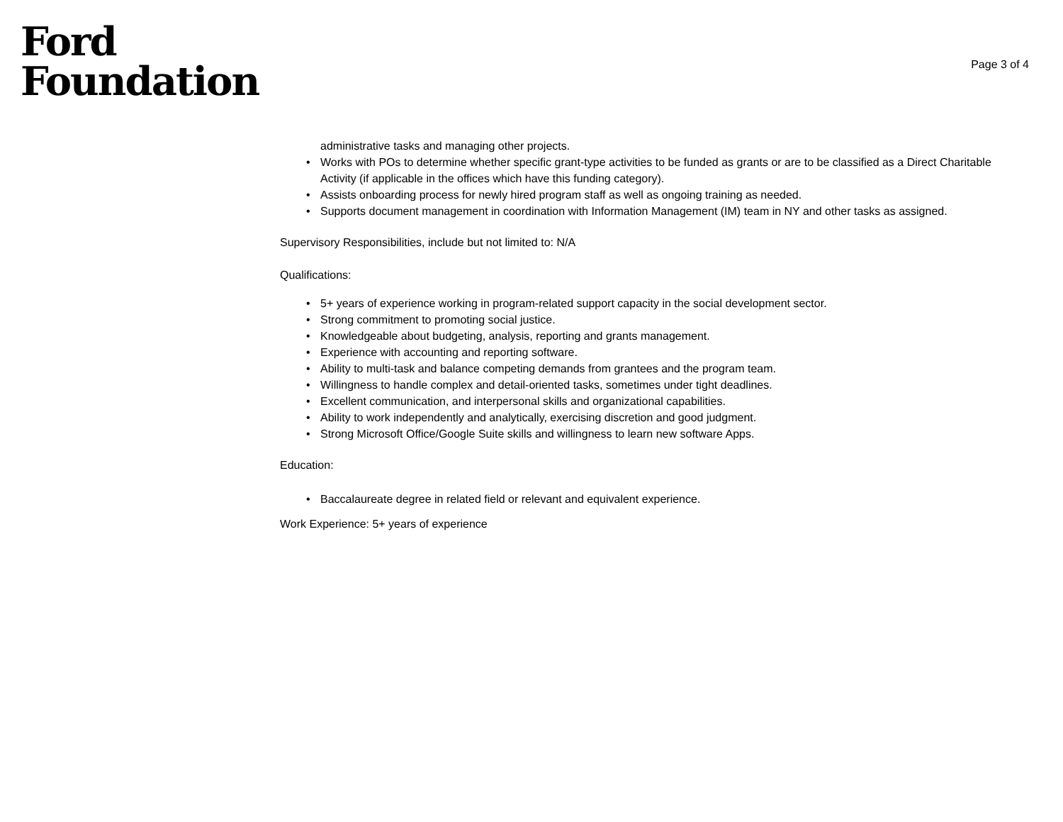Ford
Foundation
Page 3 of 4
administrative tasks and managing other projects.
• Works with POs to determine whether specific grant-type activities to be funded as grants or are to be classified as a Direct Charitable Activity (if applicable in the offices which have this funding category).
• Assists onboarding process for newly hired program staff as well as ongoing training as needed.
• Supports document management in coordination with Information Management (IM) team in NY and other tasks as assigned.
Supervisory Responsibilities, include but not limited to: N/A
Qualifications:
• 5+ years of experience working in program-related support capacity in the social development sector.
• Strong commitment to promoting social justice.
• Knowledgeable about budgeting, analysis, reporting and grants management.
• Experience with accounting and reporting software.
• Ability to multi-task and balance competing demands from grantees and the program team.
• Willingness to handle complex and detail-oriented tasks, sometimes under tight deadlines.
• Excellent communication, and interpersonal skills and organizational capabilities.
• Ability to work independently and analytically, exercising discretion and good judgment.
• Strong Microsoft Office/Google Suite skills and willingness to learn new software Apps.
Education:
• Baccalaureate degree in related field or relevant and equivalent experience.
Work Experience: 5+ years of experience